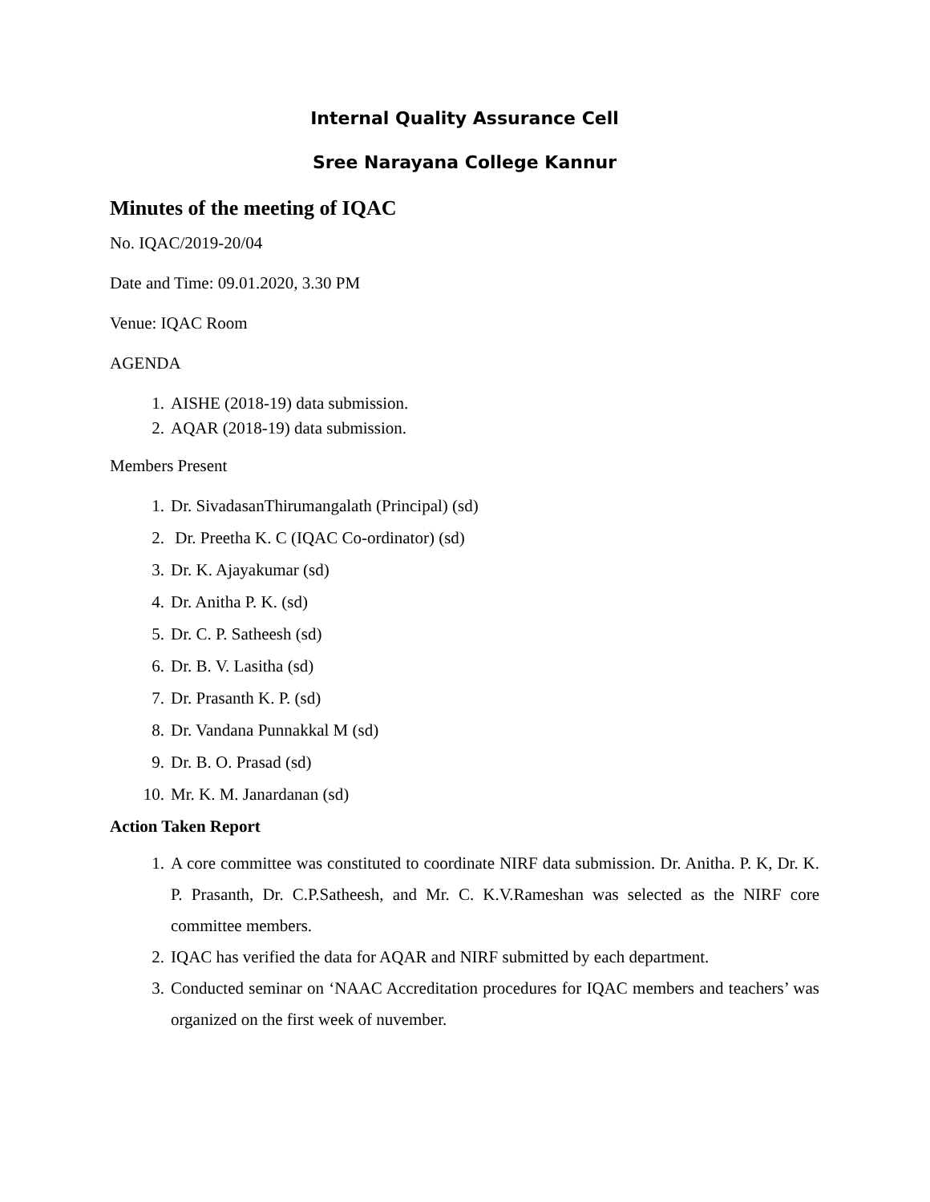Internal Quality Assurance Cell
Sree Narayana College Kannur
Minutes of the meeting of IQAC
No. IQAC/2019-20/04
Date and Time: 09.01.2020, 3.30 PM
Venue: IQAC Room
AGENDA
1. AISHE (2018-19) data submission.
2. AQAR (2018-19) data submission.
Members Present
1. Dr. SivadasanThirumangalath (Principal) (sd)
2. Dr. Preetha K. C (IQAC Co-ordinator) (sd)
3. Dr. K. Ajayakumar (sd)
4. Dr. Anitha P. K. (sd)
5. Dr. C. P. Satheesh (sd)
6. Dr. B. V. Lasitha (sd)
7. Dr. Prasanth K. P. (sd)
8. Dr. Vandana Punnakkal M (sd)
9. Dr. B. O. Prasad (sd)
10. Mr. K. M. Janardanan (sd)
Action Taken Report
1. A core committee was constituted to coordinate NIRF data submission. Dr. Anitha. P. K, Dr. K. P. Prasanth, Dr. C.P.Satheesh, and Mr. C. K.V.Rameshan was selected as the NIRF core committee members.
2. IQAC has verified the data for AQAR and NIRF submitted by each department.
3. Conducted seminar on ‘NAAC Accreditation procedures for IQAC members and teachers’ was organized on the first week of nuvember.